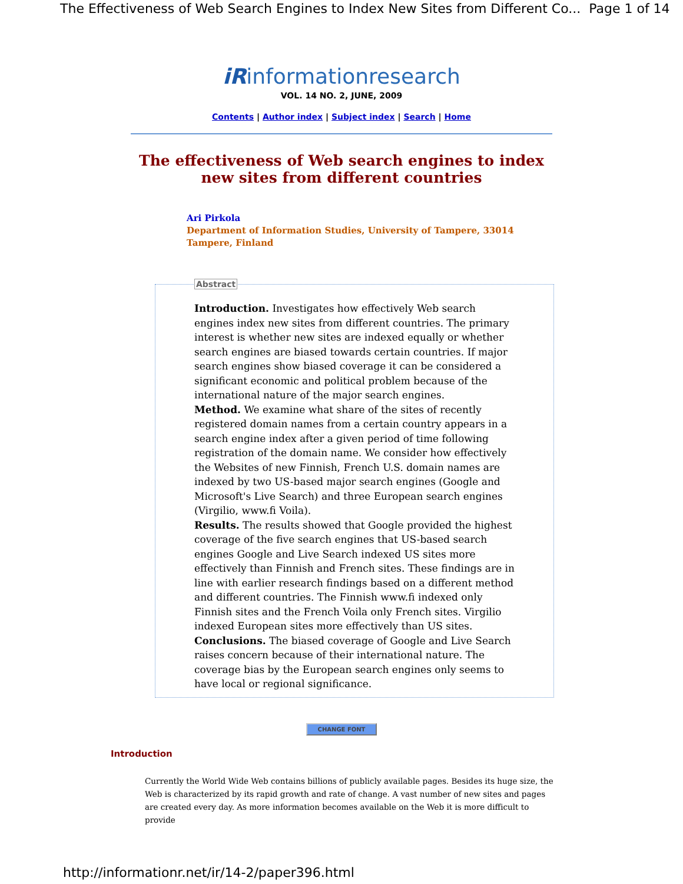The Effectiveness of Web Search Engines to Index New Sites from Different Co... Page 1 of 14
iRinformationresearch
VOL. 14 NO. 2, JUNE, 2009
Contents | Author index | Subject index | Search | Home
The effectiveness of Web search engines to index new sites from different countries
Ari Pirkola
Department of Information Studies, University of Tampere, 33014
Tampere, Finland
Abstract
Introduction. Investigates how effectively Web search engines index new sites from different countries. The primary interest is whether new sites are indexed equally or whether search engines are biased towards certain countries. If major search engines show biased coverage it can be considered a significant economic and political problem because of the international nature of the major search engines.
Method. We examine what share of the sites of recently registered domain names from a certain country appears in a search engine index after a given period of time following registration of the domain name. We consider how effectively the Websites of new Finnish, French U.S. domain names are indexed by two US-based major search engines (Google and Microsoft's Live Search) and three European search engines (Virgilio, www.fi Voila).
Results. The results showed that Google provided the highest coverage of the five search engines that US-based search engines Google and Live Search indexed US sites more effectively than Finnish and French sites. These findings are in line with earlier research findings based on a different method and different countries. The Finnish www.fi indexed only Finnish sites and the French Voila only French sites. Virgilio indexed European sites more effectively than US sites.
Conclusions. The biased coverage of Google and Live Search raises concern because of their international nature. The coverage bias by the European search engines only seems to have local or regional significance.
CHANGE FONT
Introduction
Currently the World Wide Web contains billions of publicly available pages. Besides its huge size, the Web is characterized by its rapid growth and rate of change. A vast number of new sites and pages are created every day. As more information becomes available on the Web it is more difficult to provide
http://informationr.net/ir/14-2/paper396.html